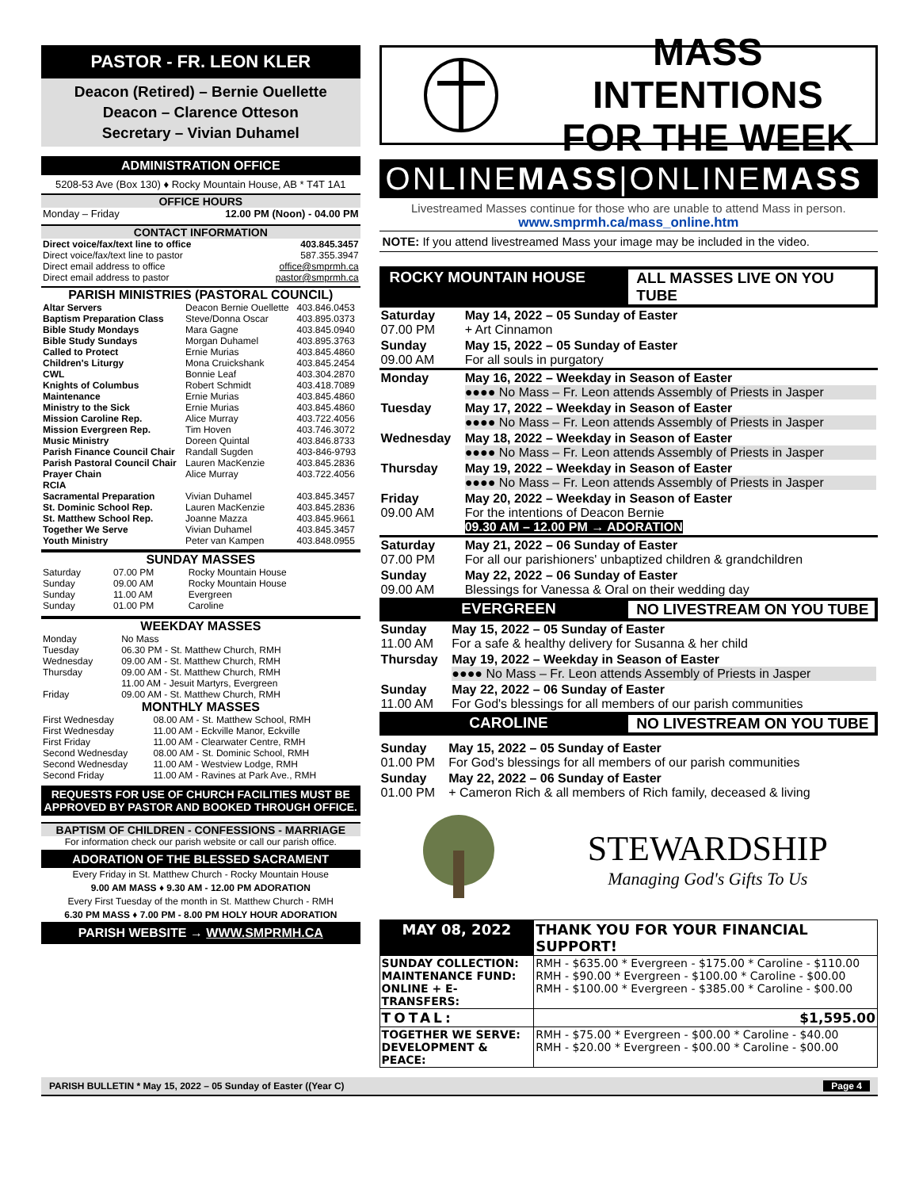PASTOR - FR. LEON KLER
Deacon (Retired) – Bernie Ouellette
Deacon – Clarence Otteson
Secretary – Vivian Duhamel
ADMINISTRATION OFFICE
5208-53 Ave (Box 130) ♦ Rocky Mountain House, AB * T4T 1A1
OFFICE HOURS
| Monday – Friday | 12.00 PM (Noon) - 04.00 PM |
CONTACT INFORMATION
| Direct voice/fax/text line to office | 403.845.3457 |
| Direct voice/fax/text line to pastor | 587.355.3947 |
| Direct email address to office | office@smprmh.ca |
| Direct email address to pastor | pastor@smprmh.ca |
PARISH MINISTRIES (PASTORAL COUNCIL)
| Altar Servers | Deacon Bernie Ouellette | 403.846.0453 |
| Baptism Preparation Class | Steve/Donna Oscar | 403.895.0373 |
| Bible Study Mondays | Mara Gagne | 403.845.0940 |
| Bible Study Sundays | Morgan Duhamel | 403.895.3763 |
| Called to Protect | Ernie Murias | 403.845.4860 |
| Children's Liturgy | Mona Cruickshank | 403.845.2454 |
| CWL | Bonnie Leaf | 403.304.2870 |
| Knights of Columbus | Robert Schmidt | 403.418.7089 |
| Maintenance | Ernie Murias | 403.845.4860 |
| Ministry to the Sick | Ernie Murias | 403.845.4860 |
| Mission Caroline Rep. | Alice Murray | 403.722.4056 |
| Mission Evergreen Rep. | Tim Hoven | 403.746.3072 |
| Music Ministry | Doreen Quintal | 403.846.8733 |
| Parish Finance Council Chair | Randall Sugden | 403-846-9793 |
| Parish Pastoral Council Chair | Lauren MacKenzie | 403.845.2836 |
| Prayer Chain RCIA | Alice Murray | 403.722.4056 |
| Sacramental Preparation | Vivian Duhamel | 403.845.3457 |
| St. Dominic School Rep. | Lauren MacKenzie | 403.845.2836 |
| St. Matthew School Rep. | Joanne Mazza | 403.845.9661 |
| Together We Serve | Vivian Duhamel | 403.845.3457 |
| Youth Ministry | Peter van Kampen | 403.848.0955 |
SUNDAY MASSES
| Saturday | 07.00 PM | Rocky Mountain House |
| Sunday | 09.00 AM | Rocky Mountain House |
| Sunday | 11.00 AM | Evergreen |
| Sunday | 01.00 PM | Caroline |
WEEKDAY MASSES
| Monday | No Mass |
| Tuesday | 06.30 PM - St. Matthew Church, RMH |
| Wednesday | 09.00 AM - St. Matthew Church, RMH |
| Thursday | 09.00 AM - St. Matthew Church, RMH 11.00 AM - Jesuit Martyrs, Evergreen |
| Friday | 09.00 AM - St. Matthew Church, RMH |
MONTHLY MASSES
| First Wednesday | 08.00 AM - St. Matthew School, RMH |
| First Wednesday | 11.00 AM - Eckville Manor, Eckville |
| First Friday | 11.00 AM - Clearwater Centre, RMH |
| Second Wednesday | 08.00 AM - St. Dominic School, RMH |
| Second Wednesday | 11.00 AM - Westview Lodge, RMH |
| Second Friday | 11.00 AM - Ravines at Park Ave., RMH |
REQUESTS FOR USE OF CHURCH FACILITIES MUST BE APPROVED BY PASTOR AND BOOKED THROUGH OFFICE.
BAPTISM OF CHILDREN - CONFESSIONS - MARRIAGE
For information check our parish website or call our parish office.
ADORATION OF THE BLESSED SACRAMENT
Every Friday in St. Matthew Church - Rocky Mountain House
9.00 AM MASS ♦ 9.30 AM - 12.00 PM ADORATION
Every First Tuesday of the month in St. Matthew Church - RMH
6.30 PM MASS ♦ 7.00 PM - 8.00 PM HOLY HOUR ADORATION
PARISH WEBSITE → WWW.SMPRMH.CA
MASS INTENTIONS
FOR THE WEEK
ONLINEMASS|ONLINEMASS
Livestreamed Masses continue for those who are unable to attend Mass in person.
www.smprmh.ca/mass_online.htm
NOTE: If you attend livestreamed Mass your image may be included in the video.
ROCKY MOUNTAIN HOUSE ALL MASSES LIVE ON YOU TUBE
| Saturday 07.00 PM | May 14, 2022 – 05 Sunday of Easter + Art Cinnamon |
| Sunday 09.00 AM | May 15, 2022 – 05 Sunday of Easter For all souls in purgatory |
| Monday | May 16, 2022 – Weekday in Season of Easter ●●●● No Mass – Fr. Leon attends Assembly of Priests in Jasper |
| Tuesday | May 17, 2022 – Weekday in Season of Easter ●●●● No Mass – Fr. Leon attends Assembly of Priests in Jasper |
| Wednesday | May 18, 2022 – Weekday in Season of Easter ●●●● No Mass – Fr. Leon attends Assembly of Priests in Jasper |
| Thursday | May 19, 2022 – Weekday in Season of Easter ●●●● No Mass – Fr. Leon attends Assembly of Priests in Jasper |
| Friday 09.00 AM | May 20, 2022 – Weekday in Season of Easter For the intentions of Deacon Bernie 09.30 AM – 12.00 PM → ADORATION |
| Saturday 07.00 PM | May 21, 2022 – 06 Sunday of Easter For all our parishioners' unbaptized children & grandchildren |
| Sunday 09.00 AM | May 22, 2022 – 06 Sunday of Easter Blessings for Vanessa & Oral on their wedding day |
EVERGREEN NO LIVESTREAM ON YOU TUBE
| Sunday 11.00 AM | May 15, 2022 – 05 Sunday of Easter For a safe & healthy delivery for Susanna & her child |
| Thursday | May 19, 2022 – Weekday in Season of Easter ●●●● No Mass – Fr. Leon attends Assembly of Priests in Jasper |
| Sunday 11.00 AM | May 22, 2022 – 06 Sunday of Easter For God's blessings for all members of our parish communities |
CAROLINE NO LIVESTREAM ON YOU TUBE
| Sunday 01.00 PM | May 15, 2022 – 05 Sunday of Easter For God's blessings for all members of our parish communities |
| Sunday 01.00 PM | May 22, 2022 – 06 Sunday of Easter + Cameron Rich & all members of Rich family, deceased & living |
STEWARDSHIP
Managing God's Gifts To Us
| MAY 08, 2022 | THANK YOU FOR YOUR FINANCIAL SUPPORT! |
| SUNDAY COLLECTION: MAINTENANCE FUND: ONLINE + E-TRANSFERS: | RMH - $635.00 * Evergreen - $175.00 * Caroline - $110.00 RMH - $90.00 * Evergreen - $100.00 * Caroline - $00.00 RMH - $100.00 * Evergreen - $385.00 * Caroline - $00.00 |
| TOTAL: | $1,595.00 |
| TOGETHER WE SERVE: DEVELOPMENT & PEACE: | RMH - $75.00 * Evergreen - $00.00 * Caroline - $40.00 RMH - $20.00 * Evergreen - $00.00 * Caroline - $00.00 |
PARISH BULLETIN * May 15, 2022 – 05 Sunday of Easter ((Year C) Page 4